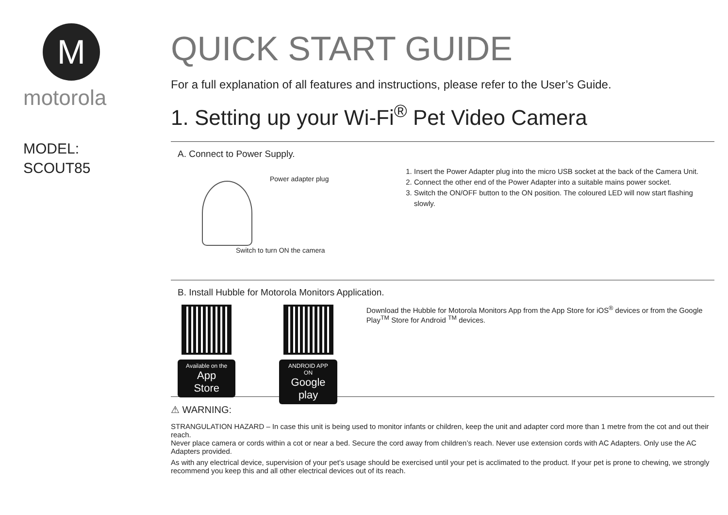M
motorola
MODEL:
SCOUT85
QUICK START GUIDE
For a full explanation of all features and instructions, please refer to the User’s Guide.
1. Setting up your Wi-Fi<sup>®</sup> Pet Video Camera
A. Connect to Power Supply.
Power adapter plug
Switch to turn ON the camera
1. Insert the Power Adapter plug into the micro USB socket at the back of the Camera Unit.
2. Connect the other end of the Power Adapter into a suitable mains power socket.
3. Switch the ON/OFF button to the ON position. The coloured LED will now start flashing slowly.
B. Install Hubble for Motorola Monitors Application.
Available on the
App Store
ANDROID APP ON
Google play
Download the Hubble for Motorola Monitors App from the App Store for iOS<sup>®</sup> devices or from the Google Play<sup>TM</sup> Store for Android <sup>TM</sup> devices.
⚠ WARNING:
STRANGULATION HAZARD – In case this unit is being used to monitor infants or children, keep the unit and adapter cord more than 1 metre from the cot and out their reach.
Never place camera or cords within a cot or near a bed. Secure the cord away from children’s reach. Never use extension cords with AC Adapters. Only use the AC Adapters provided.
As with any electrical device, supervision of your pet’s usage should be exercised until your pet is acclimated to the product. If your pet is prone to chewing, we strongly recommend you keep this and all other electrical devices out of its reach.